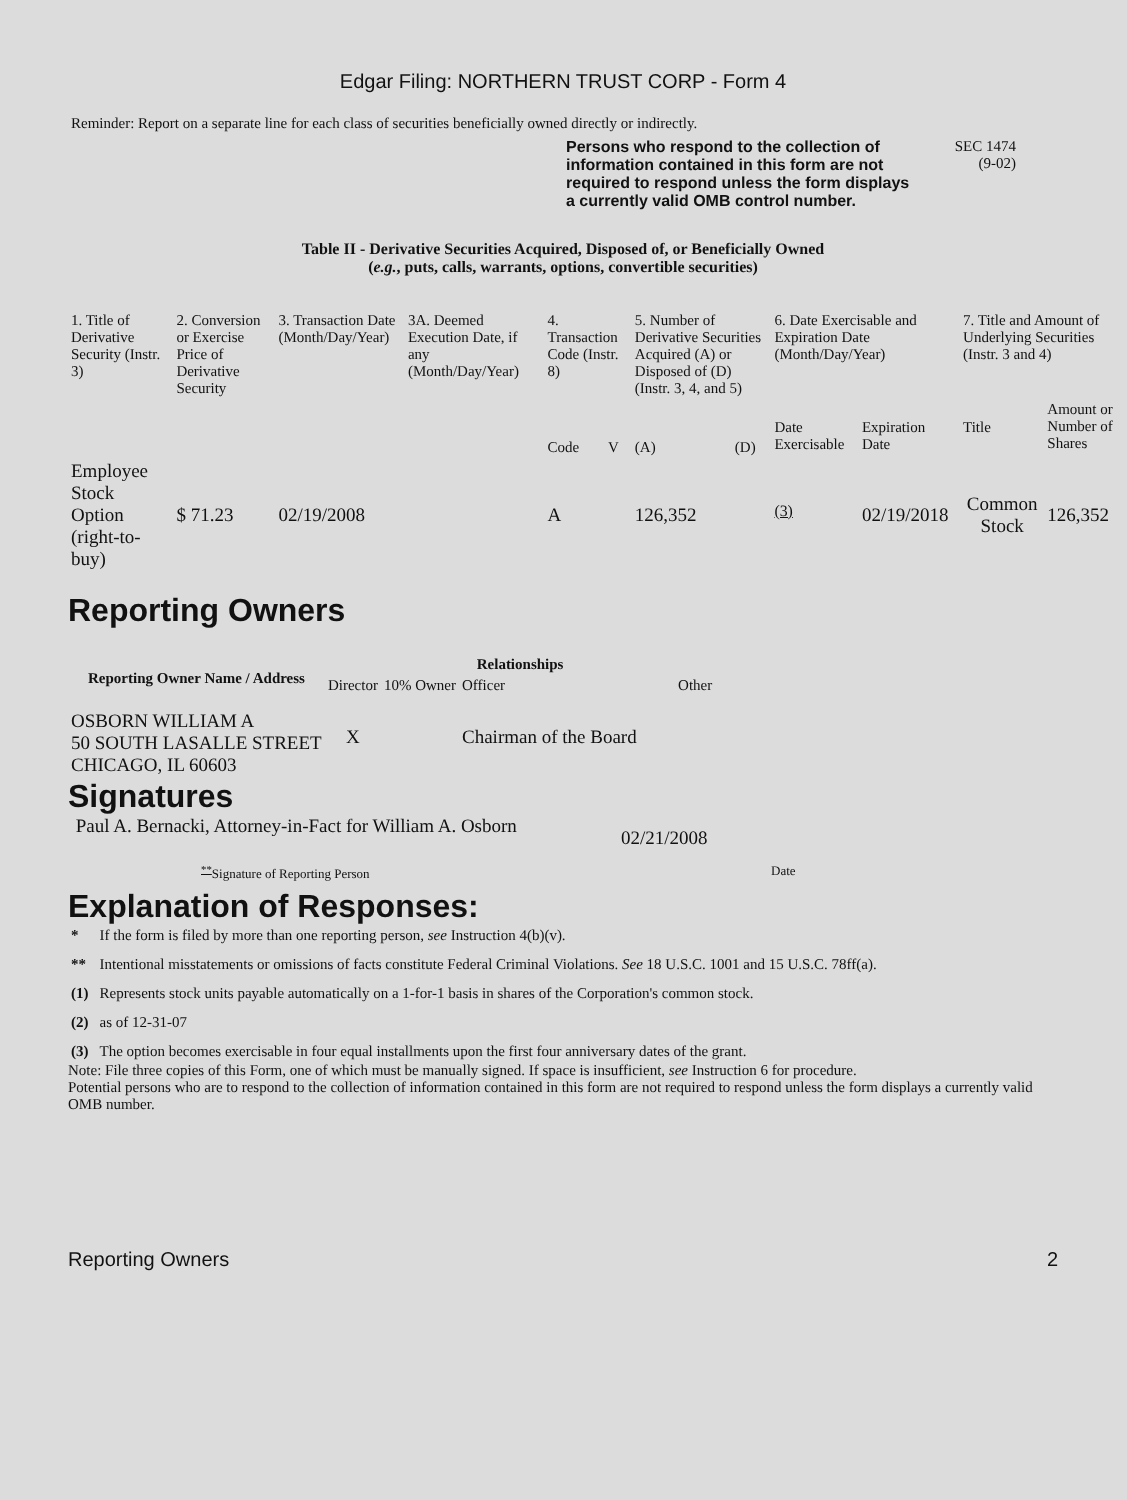Edgar Filing: NORTHERN TRUST CORP - Form 4
Reminder: Report on a separate line for each class of securities beneficially owned directly or indirectly.
Persons who respond to the collection of information contained in this form are not required to respond unless the form displays a currently valid OMB control number.
SEC 1474
(9-02)
Table II - Derivative Securities Acquired, Disposed of, or Beneficially Owned
(e.g., puts, calls, warrants, options, convertible securities)
| 1. Title of Derivative Security (Instr. 3) | 2. Conversion or Exercise Price of Derivative Security | 3. Transaction Date (Month/Day/Year) | 3A. Deemed Execution Date, if any (Month/Day/Year) | 4. Transaction Code (Instr. 8) | | 5. Number of Derivative Securities Acquired (A) or Disposed of (D) (Instr. 3, 4, and 5) | | 6. Date Exercisable and Expiration Date (Month/Day/Year) | | 7. Title and Amount of Underlying Securities (Instr. 3 and 4) | |
| | | | | Code | V | (A) | (D) | Date Exercisable | Expiration Date | Title | Amount or Number of Shares |
| Employee Stock Option (right-to-buy) | $ 71.23 | 02/19/2008 | | A | | 126,352 | | <sup>(3)</sup> | 02/19/2018 | Common Stock | 126,352 |
Reporting Owners
| Reporting Owner Name / Address | Relationships | | | |
| --- | --- | --- | --- | --- |
| | Director | 10% Owner | Officer | Other |
| OSBORN WILLIAM A 50 SOUTH LASALLE STREET CHICAGO, IL 60603 | X | | Chairman of the Board | |
Signatures
Paul A. Bernacki, Attorney-in-Fact for William A. Osborn
02/21/2008
<sup>**</sup> Signature of Reporting Person Date
Explanation of Responses:
| * | If the form is filed by more than one reporting person, see Instruction 4(b)(v). |
| ** | Intentional misstatements or omissions of facts constitute Federal Criminal Violations. See 18 U.S.C. 1001 and 15 U.S.C. 78ff(a). |
| (1) | Represents stock units payable automatically on a 1-for-1 basis in shares of the Corporation's common stock. |
| (2) | as of 12-31-07 |
| (3) | The option becomes exercisable in four equal installments upon the first four anniversary dates of the grant. |
Note: File three copies of this Form, one of which must be manually signed. If space is insufficient, see Instruction 6 for procedure.
Potential persons who are to respond to the collection of information contained in this form are not required to respond unless the form displays a currently valid OMB number.
Reporting Owners 2